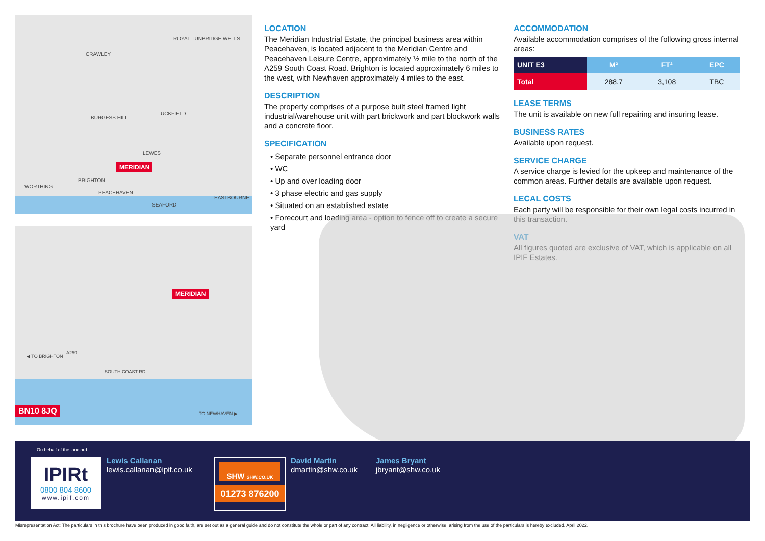CRAWLEY
ROYAL TUNBRIDGE WELLS
BURGESS HILL
UCKFIELD
LEWES
MERIDIAN
BRIGHTON
WORTHING
PEACEHAVEN
EASTBOURNE
SEAFORD
MERIDIAN
◀ TO BRIGHTON
A259
SOUTH COAST RD
TO NEWHAVEN ▶ BN10 8JQ
LOCATION
The Meridian Industrial Estate, the principal business area within Peacehaven, is located adjacent to the Meridian Centre and Peacehaven Leisure Centre, approximately ½ mile to the north of the A259 South Coast Road. Brighton is located approximately 6 miles to the west, with Newhaven approximately 4 miles to the east.
DESCRIPTION
The property comprises of a purpose built steel framed light industrial/warehouse unit with part brickwork and part blockwork walls and a concrete floor.
SPECIFICATION
• Separate personnel entrance door
• WC
• Up and over loading door
• 3 phase electric and gas supply
• Situated on an established estate
• Forecourt and loading area - option to fence off to create a secure yard
ACCOMMODATION
Available accommodation comprises of the following gross internal areas:
| UNIT E3 | M² | FT² | EPC |
| --- | --- | --- | --- |
| Total | 288.7 | 3,108 | TBC |
LEASE TERMS
The unit is available on new full repairing and insuring lease.
BUSINESS RATES
Available upon request.
SERVICE CHARGE
A service charge is levied for the upkeep and maintenance of the common areas. Further details are available upon request.
LECAL COSTS
Each party will be responsible for their own legal costs incurred in this transaction.
VAT
All figures quoted are exclusive of VAT, which is applicable on all IPIF Estates.
On behalf of the landlord
IPIRt
0800 804 8600
www.ipif.com
Lewis Callanan
lewis.callanan@ipif.co.uk
SHW SHW.CO.UK
01273 876200
David Martin
dmartin@shw.co.uk
James Bryant
jbryant@shw.co.uk
Misrepresentation Act: The particulars in this brochure have been produced in good faith, are set out as a general guide and do not constitute the whole or part of any contract. All liability, in negligence or otherwise, arising from the use of the particulars is hereby excluded. April 2022.